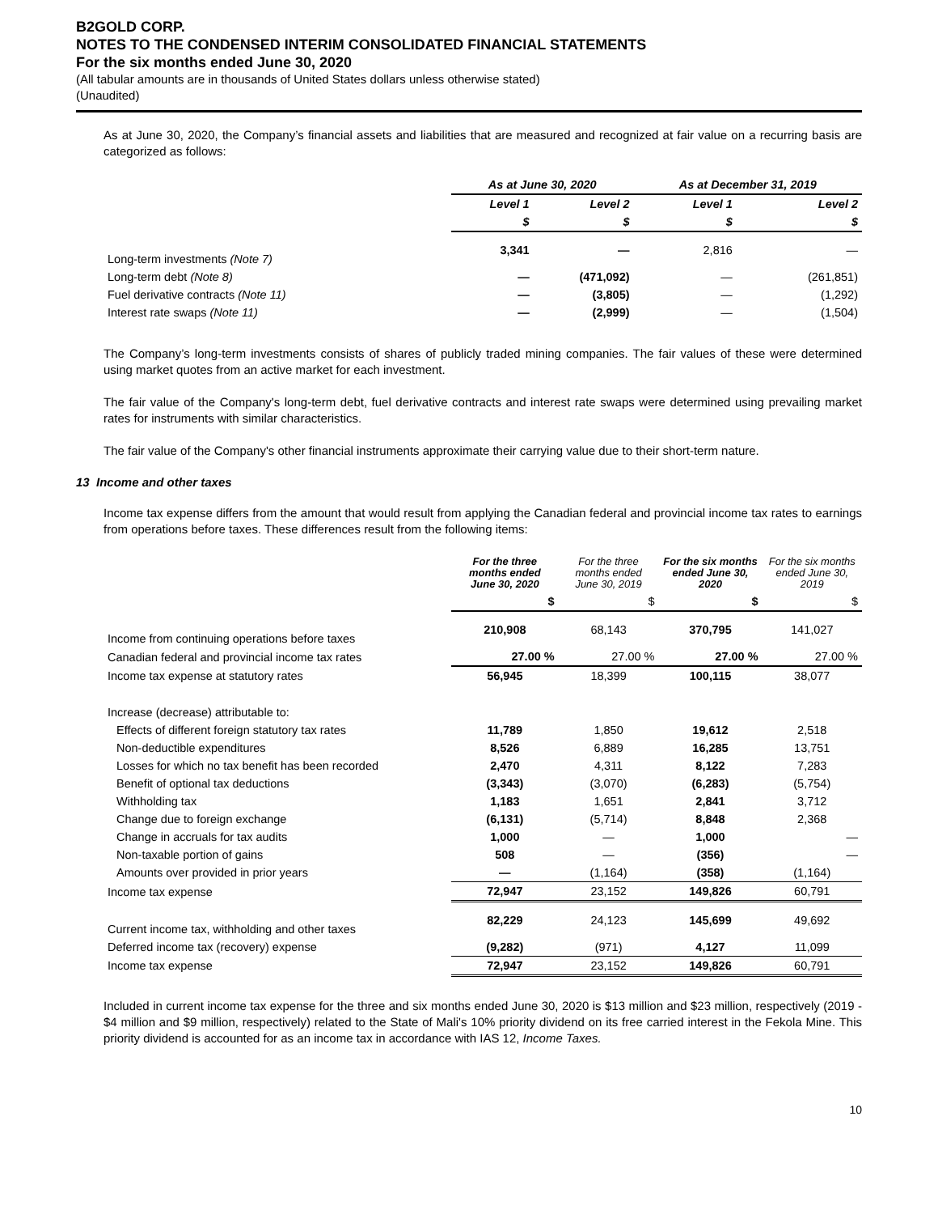B2GOLD CORP.
NOTES TO THE CONDENSED INTERIM CONSOLIDATED FINANCIAL STATEMENTS
For the six months ended June 30, 2020
(All tabular amounts are in thousands of United States dollars unless otherwise stated)
(Unaudited)
As at June 30, 2020, the Company’s financial assets and liabilities that are measured and recognized at fair value on a recurring basis are categorized as follows:
| | As at June 30, 2020 | | As at December 31, 2019 | |
| --- | --- | --- | --- | --- |
| | Level 1 | Level 2 | Level 1 | Level 2 |
| | $ | $ | $ | $ |
| Long-term investments (Note 7) | 3,341 | — | 2,816 | — |
| Long-term debt (Note 8) | — | (471,092) | — | (261,851) |
| Fuel derivative contracts (Note 11) | — | (3,805) | — | (1,292) |
| Interest rate swaps (Note 11) | — | (2,999) | — | (1,504) |
The Company’s long-term investments consists of shares of publicly traded mining companies. The fair values of these were determined using market quotes from an active market for each investment.
The fair value of the Company's long-term debt, fuel derivative contracts and interest rate swaps were determined using prevailing market rates for instruments with similar characteristics.
The fair value of the Company's other financial instruments approximate their carrying value due to their short-term nature.
13 Income and other taxes
Income tax expense differs from the amount that would result from applying the Canadian federal and provincial income tax rates to earnings from operations before taxes. These differences result from the following items:
| | For the three months ended June 30, 2020 | For the three months ended June 30, 2019 | For the six months ended June 30, 2020 | For the six months ended June 30, 2019 |
| --- | --- | --- | --- | --- |
| | $ | $ | $ | $ |
| Income from continuing operations before taxes | 210,908 | 68,143 | 370,795 | 141,027 |
| Canadian federal and provincial income tax rates | 27.00 % | 27.00 % | 27.00 % | 27.00 % |
| Income tax expense at statutory rates | 56,945 | 18,399 | 100,115 | 38,077 |
| Increase (decrease) attributable to: | | | | |
| Effects of different foreign statutory tax rates | 11,789 | 1,850 | 19,612 | 2,518 |
| Non-deductible expenditures | 8,526 | 6,889 | 16,285 | 13,751 |
| Losses for which no tax benefit has been recorded | 2,470 | 4,311 | 8,122 | 7,283 |
| Benefit of optional tax deductions | (3,343) | (3,070) | (6,283) | (5,754) |
| Withholding tax | 1,183 | 1,651 | 2,841 | 3,712 |
| Change due to foreign exchange | (6,131) | (5,714) | 8,848 | 2,368 |
| Change in accruals for tax audits | 1,000 | — | 1,000 | — |
| Non-taxable portion of gains | 508 | — | (356) | — |
| Amounts over provided in prior years | — | (1,164) | (358) | (1,164) |
| Income tax expense | 72,947 | 23,152 | 149,826 | 60,791 |
| Current income tax, withholding and other taxes | 82,229 | 24,123 | 145,699 | 49,692 |
| Deferred income tax (recovery) expense | (9,282) | (971) | 4,127 | 11,099 |
| Income tax expense | 72,947 | 23,152 | 149,826 | 60,791 |
Included in current income tax expense for the three and six months ended June 30, 2020 is $13 million and $23 million, respectively (2019 - $4 million and $9 million, respectively) related to the State of Mali's 10% priority dividend on its free carried interest in the Fekola Mine. This priority dividend is accounted for as an income tax in accordance with IAS 12, Income Taxes.
10